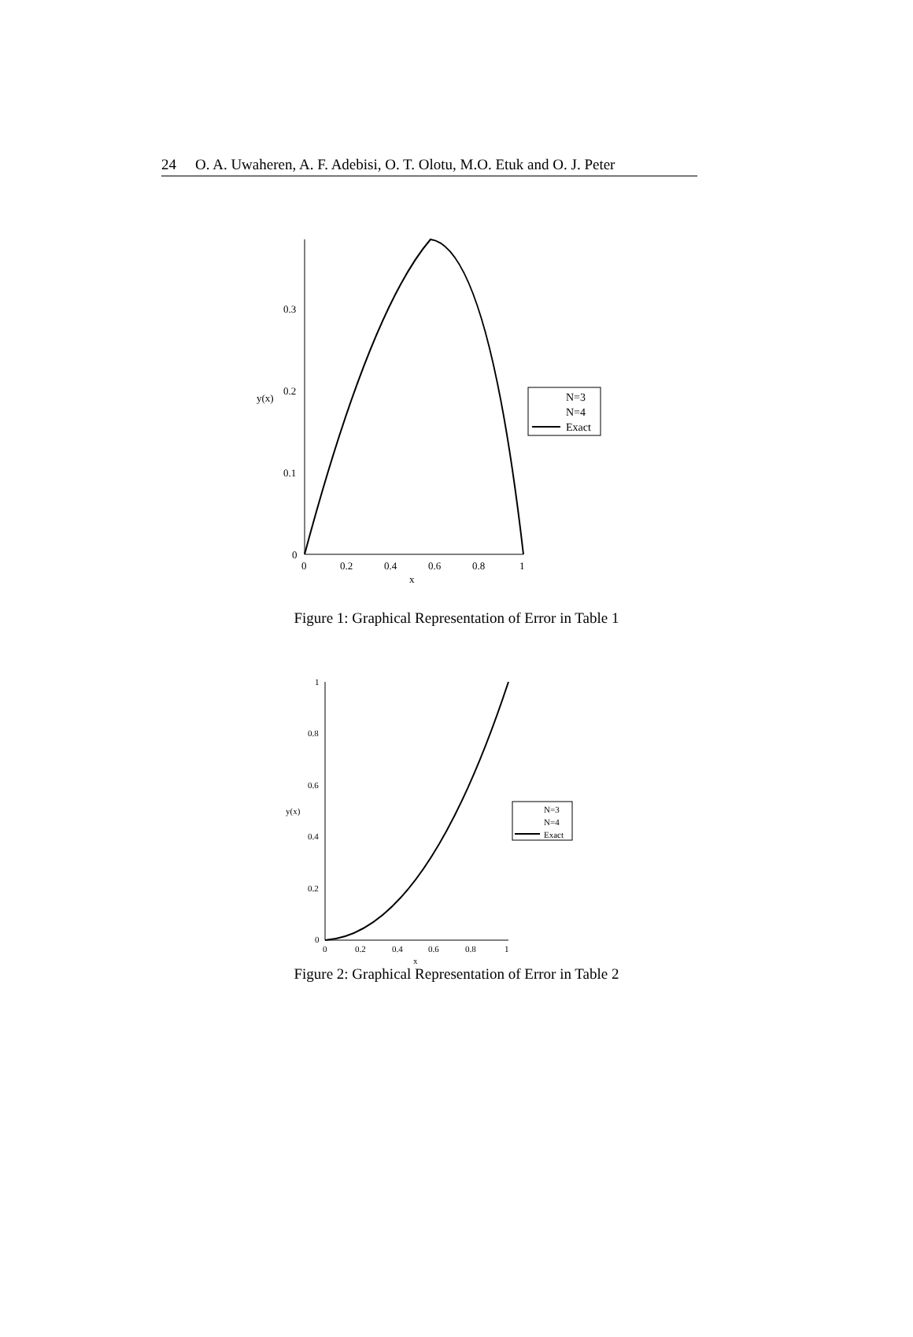24 O. A. Uwaheren, A. F. Adebisi, O. T. Olotu, M.O. Etuk and O. J. Peter
0.3
0.2
0.1
0
y(x)
0
0.2
0.4
0.6
0.8
1
x
N=3
N=4
Exact
Figure 1: Graphical Representation of Error in Table 1
1
0.8
0.6
0.4
0.2
0
y(x)
0
0.2
0.4
0.6
0.8
1
x
N=3
N=4
Exact
Figure 2: Graphical Representation of Error in Table 2